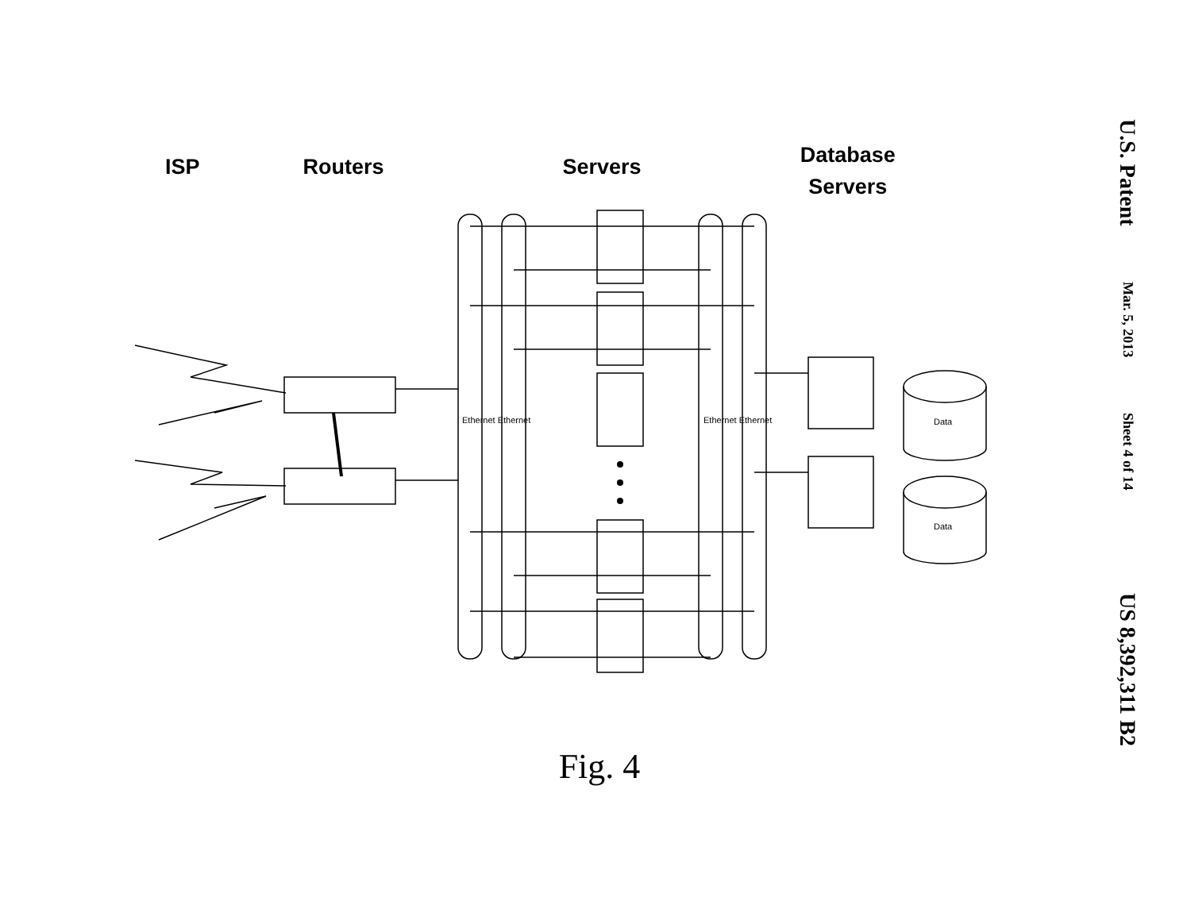ISP Routers Servers Database
Servers
Ethernet Ethernet Ethernet Ethernet Data
Data
Fig. 4
U.S. Patent
Mar. 5, 2013
Sheet 4 of 14
US 8,392,311 B2